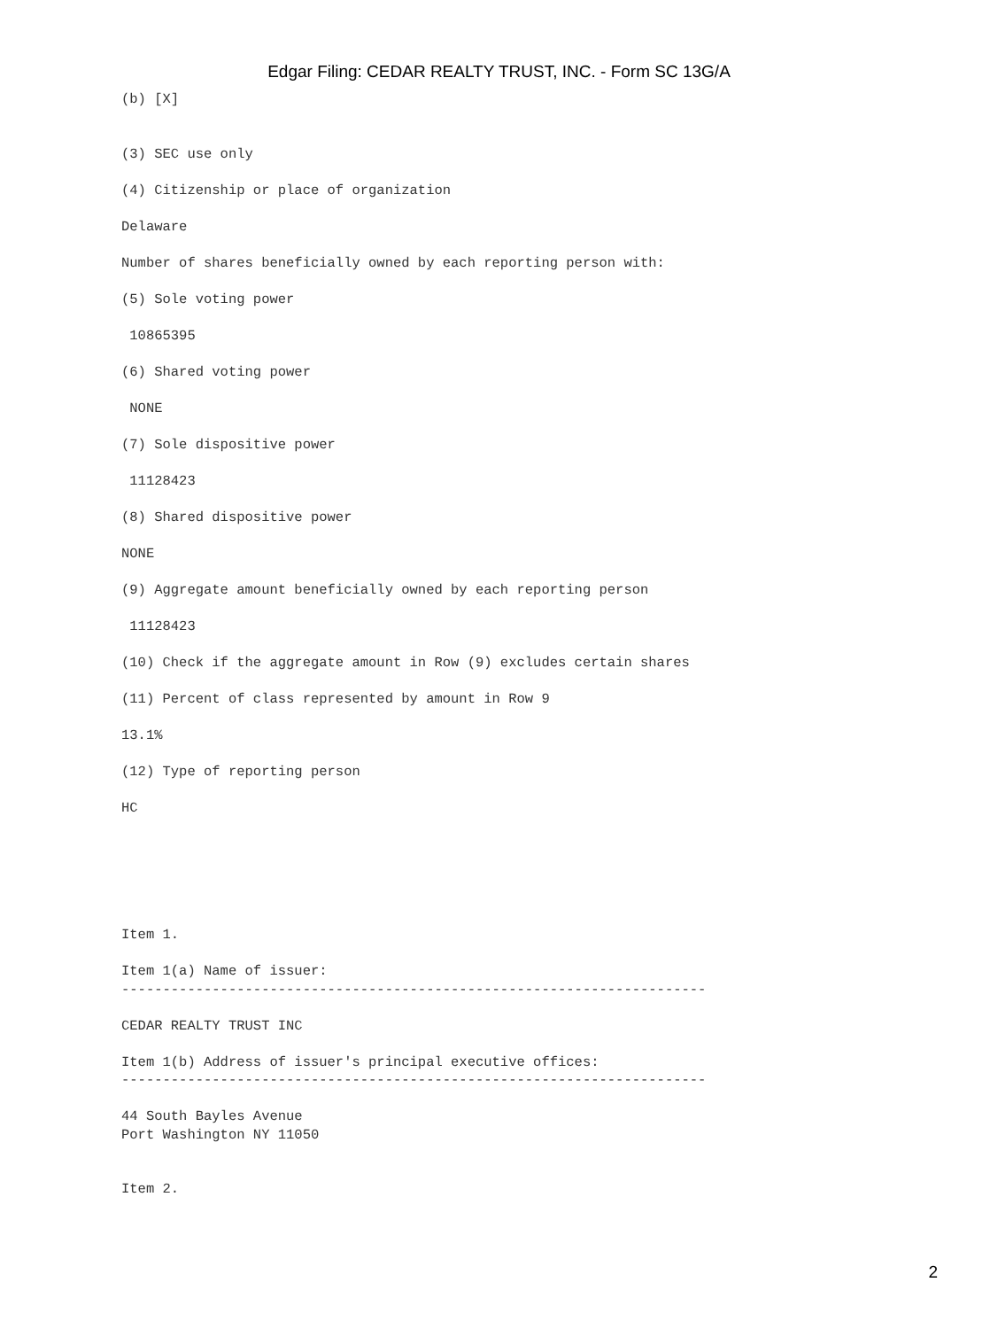Edgar Filing: CEDAR REALTY TRUST, INC. - Form SC 13G/A
(b) [X]


(3) SEC use only

(4) Citizenship or place of organization

Delaware

Number of shares beneficially owned by each reporting person with:

(5) Sole voting power

 10865395

(6) Shared voting power

 NONE

(7) Sole dispositive power

 11128423

(8) Shared dispositive power

NONE

(9) Aggregate amount beneficially owned by each reporting person

 11128423

(10) Check if the aggregate amount in Row (9) excludes certain shares

(11) Percent of class represented by amount in Row 9

13.1%

(12) Type of reporting person

HC






Item 1.

Item 1(a) Name of issuer:
-----------------------------------------------------------------------

CEDAR REALTY TRUST INC

Item 1(b) Address of issuer's principal executive offices:
-----------------------------------------------------------------------

44 South Bayles Avenue
Port Washington NY 11050


Item 2.
2